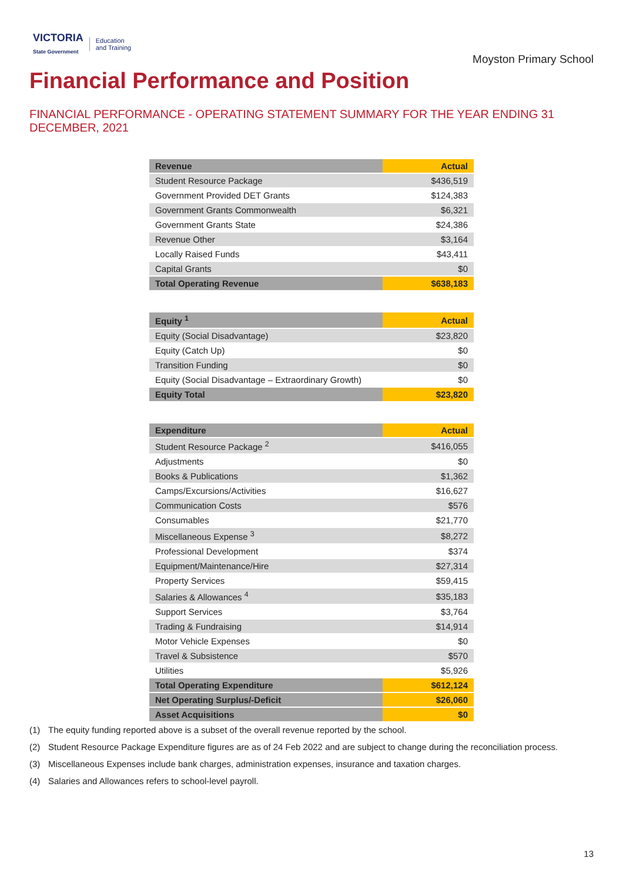VICTORIA
State Government
Education
and Training
Moyston Primary School
Financial Performance and Position
FINANCIAL PERFORMANCE - OPERATING STATEMENT SUMMARY FOR THE YEAR ENDING 31 DECEMBER, 2021
| Revenue | Actual |
| --- | --- |
| Student Resource Package | $436,519 |
| Government Provided DET Grants | $124,383 |
| Government Grants Commonwealth | $6,321 |
| Government Grants State | $24,386 |
| Revenue Other | $3,164 |
| Locally Raised Funds | $43,411 |
| Capital Grants | $0 |
| Total Operating Revenue | $638,183 |
| Equity <sup>1</sup> | Actual |
| --- | --- |
| Equity (Social Disadvantage) | $23,820 |
| Equity (Catch Up) | $0 |
| Transition Funding | $0 |
| Equity (Social Disadvantage – Extraordinary Growth) | $0 |
| Equity Total | $23,820 |
| Expenditure | Actual |
| --- | --- |
| Student Resource Package <sup>2</sup> | $416,055 |
| Adjustments | $0 |
| Books & Publications | $1,362 |
| Camps/Excursions/Activities | $16,627 |
| Communication Costs | $576 |
| Consumables | $21,770 |
| Miscellaneous Expense <sup>3</sup> | $8,272 |
| Professional Development | $374 |
| Equipment/Maintenance/Hire | $27,314 |
| Property Services | $59,415 |
| Salaries & Allowances <sup>4</sup> | $35,183 |
| Support Services | $3,764 |
| Trading & Fundraising | $14,914 |
| Motor Vehicle Expenses | $0 |
| Travel & Subsistence | $570 |
| Utilities | $5,926 |
| Total Operating Expenditure | $612,124 |
| Net Operating Surplus/-Deficit | $26,060 |
| Asset Acquisitions | $0 |
(1) The equity funding reported above is a subset of the overall revenue reported by the school.
(2) Student Resource Package Expenditure figures are as of 24 Feb 2022 and are subject to change during the reconciliation process.
(3) Miscellaneous Expenses include bank charges, administration expenses, insurance and taxation charges.
(4) Salaries and Allowances refers to school-level payroll.
13